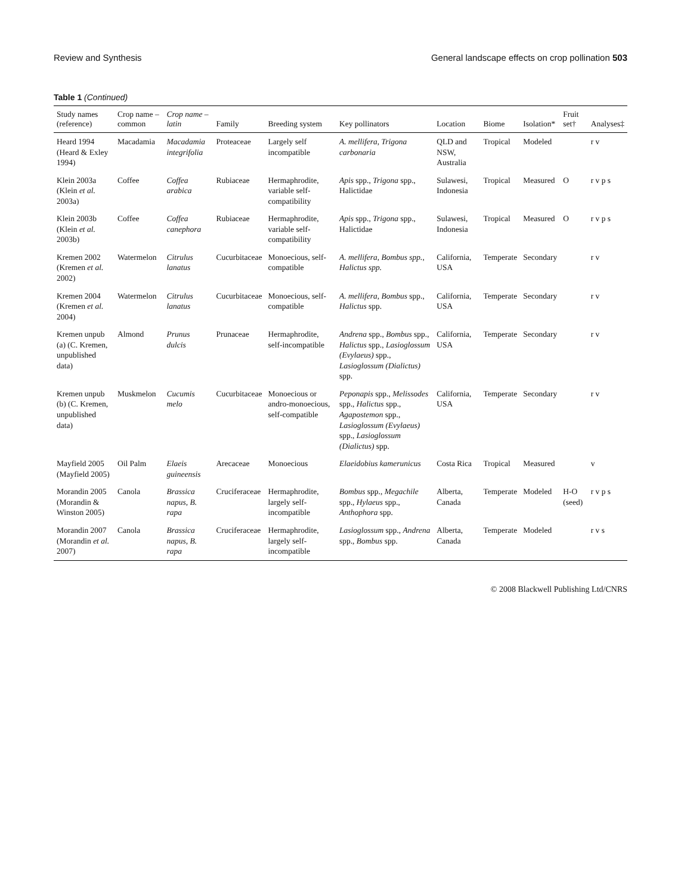Review and Synthesis General landscape effects on crop pollination 503
Table 1 (Continued)
| Study names (reference) | Crop name – common | Crop name – latin | Family | Breeding system | Key pollinators | Location | Biome | Isolation* | Fruit set† | Analyses‡ |
| --- | --- | --- | --- | --- | --- | --- | --- | --- | --- | --- |
| Heard 1994 (Heard & Exley 1994) | Macadamia | Macadamia integrifolia | Proteaceae | Largely self incompatible | A. mellifera, Trigona carbonaria | QLD and NSW, Australia | Tropical | Modeled | | r v |
| Klein 2003a (Klein et al. 2003a) | Coffee | Coffea arabica | Rubiaceae | Hermaphrodite, variable self-compatibility | Apis spp., Trigona spp., Halictidae | Sulawesi, Indonesia | Tropical | Measured | O | r v p s |
| Klein 2003b (Klein et al. 2003b) | Coffee | Coffea canephora | Rubiaceae | Hermaphrodite, variable self-compatibility | Apis spp., Trigona spp., Halictidae | Sulawesi, Indonesia | Tropical | Measured | O | r v p s |
| Kremen 2002 (Kremen et al. 2002) | Watermelon | Citrulus lanatus | Cucurbitaceae | Monoecious, self-compatible | A. mellifera, Bombus spp., Halictus spp. | California, USA | Temperate | Secondary | | r v |
| Kremen 2004 (Kremen et al. 2004) | Watermelon | Citrulus lanatus | Cucurbitaceae | Monoecious, self-compatible | A. mellifera, Bombus spp., Halictus spp. | California, USA | Temperate | Secondary | | r v |
| Kremen unpub (a) (C. Kremen, unpublished data) | Almond | Prunus dulcis | Prunaceae | Hermaphrodite, self-incompatible | Andrena spp., Bombus spp., Halictus spp., Lasioglossum (Evylaeus) spp., Lasioglossum (Dialictus) spp. | California, USA | Temperate | Secondary | | r v |
| Kremen unpub (b) (C. Kremen, unpublished data) | Muskmelon | Cucumis melo | Cucurbitaceae | Monoecious or andro-monoecious, self-compatible | Peponapis spp., Melissodes spp., Halictus spp., Agapostemon spp., Lasioglossum (Evylaeus) spp., Lasioglossum (Dialictus) spp. | California, USA | Temperate | Secondary | | r v |
| Mayfield 2005 (Mayfield 2005) | Oil Palm | Elaeis guineensis | Arecaceae | Monoecious | Elaeidobius kamerunicus | Costa Rica | Tropical | Measured | | v |
| Morandin 2005 (Morandin & Winston 2005) | Canola | Brassica napus, B. rapa | Cruciferaceae | Hermaphrodite, largely self-incompatible | Bombus spp., Megachile spp., Hylaeus spp., Anthophora spp. | Alberta, Canada | Temperate | Modeled | H-O (seed) | r v p s |
| Morandin 2007 (Morandin et al. 2007) | Canola | Brassica napus, B. rapa | Cruciferaceae | Hermaphrodite, largely self-incompatible | Lasioglossum spp., Andrena spp., Bombus spp. | Alberta, Canada | Temperate | Modeled | | r v s |
© 2008 Blackwell Publishing Ltd/CNRS